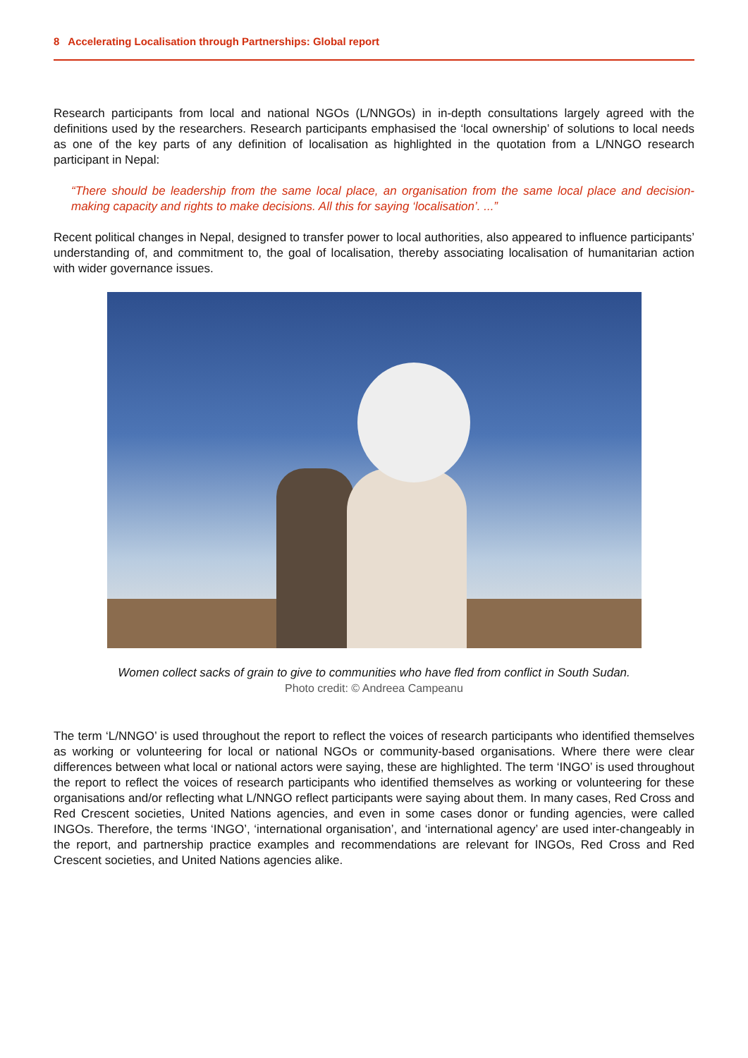8 Accelerating Localisation through Partnerships: Global report
Research participants from local and national NGOs (L/NNGOs) in in-depth consultations largely agreed with the definitions used by the researchers. Research participants emphasised the ‘local ownership’ of solutions to local needs as one of the key parts of any definition of localisation as highlighted in the quotation from a L/NNGO research participant in Nepal:
“There should be leadership from the same local place, an organisation from the same local place and decision-making capacity and rights to make decisions. All this for saying ‘localisation’. ...”
Recent political changes in Nepal, designed to transfer power to local authorities, also appeared to influence participants’ understanding of, and commitment to, the goal of localisation, thereby associating localisation of humanitarian action with wider governance issues.
Women collect sacks of grain to give to communities who have fled from conflict in South Sudan.
Photo credit: © Andreea Campeanu
The term ‘L/NNGO’ is used throughout the report to reflect the voices of research participants who identified themselves as working or volunteering for local or national NGOs or community-based organisations. Where there were clear differences between what local or national actors were saying, these are highlighted. The term ‘INGO’ is used throughout the report to reflect the voices of research participants who identified themselves as working or volunteering for these organisations and/or reflecting what L/NNGO reflect participants were saying about them. In many cases, Red Cross and Red Crescent societies, United Nations agencies, and even in some cases donor or funding agencies, were called INGOs. Therefore, the terms ‘INGO’, ‘international organisation’, and ‘international agency’ are used inter-changeably in the report, and partnership practice examples and recommendations are relevant for INGOs, Red Cross and Red Crescent societies, and United Nations agencies alike.